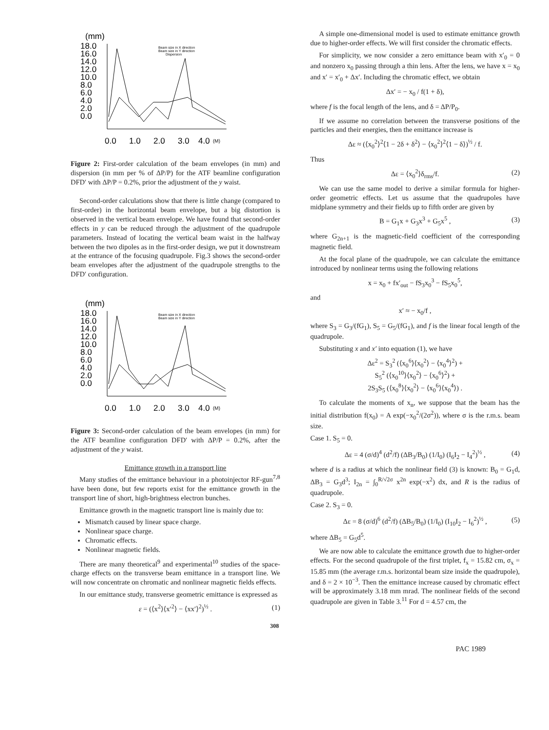(mm)
18.0
16.0
14.0
12.0
10.0
8.0
6.0
4.0
2.0
0.0
0.0
1.0
2.0
3.0
4.0
(M)
Beam size in X direction
Beam size in Y direction
Dispersion
Figure 2: First-order calculation of the beam envelopes (in mm) and dispersion (in mm per % of ΔP/P) for the ATF beamline configuration DFD′ with ΔP/P = 0.2%, prior the adjustment of the y waist.
Second-order calculations show that there is little change (compared to first-order) in the horizontal beam envelope, but a big distortion is observed in the vertical beam envelope. We have found that second-order effects in y can be reduced through the adjustment of the quadrupole parameters. Instead of locating the vertical beam waist in the halfway between the two dipoles as in the first-order design, we put it downstream at the entrance of the focusing quadrupole. Fig.3 shows the second-order beam envelopes after the adjustment of the quadrupole strengths to the DFD′ configuration.
(mm)
18.0
16.0
14.0
12.0
10.0
8.0
6.0
4.0
2.0
0.0
0.0
1.0
2.0
3.0
4.0
(M)
Beam size in X direction
Beam size in Y direction
Figure 3: Second-order calculation of the beam envelopes (in mm) for the ATF beamline configuration DFD′ with ΔP/P = 0.2%, after the adjustment of the y waist.
Emittance growth in a transport line
Many studies of the emittance behaviour in a photoinjector RF-gun<sup>7,8</sup> have been done, but few reports exist for the emittance growth in the transport line of short, high-brightness electron bunches.
Emittance growth in the magnetic transport line is mainly due to:
Mismatch caused by linear space charge.
Nonlinear space charge.
Chromatic effects.
Nonlinear magnetic fields.
There are many theoretical<sup>9</sup> and experimental<sup>10</sup> studies of the space-charge effects on the transverse beam emittance in a transport line. We will now concentrate on chromatic and nonlinear magnetic fields effects.
In our emittance study, transverse geometric emittance is expressed as
ε = (⟨x<sup>2</sup>⟩⟨x′<sup>2</sup>⟩ − ⟨xx′⟩<sup>2</sup>)<sup>½</sup> . (1)
A simple one-dimensional model is used to estimate emittance growth due to higher-order effects. We will first consider the chromatic effects.
For simplicity, we now consider a zero emittance beam with x′<sub>0</sub> = 0 and nonzero x<sub>0</sub> passing through a thin lens. After the lens, we have x = x<sub>0</sub> and x′ = x′<sub>0</sub> + Δx′. Including the chromatic effect, we obtain
Δx′ = − x<sub>0</sub> / f(1 + δ),
where f is the focal length of the lens, and δ = ΔP/P<sub>0</sub>.
If we assume no correlation between the transverse positions of the particles and their energies, then the emittance increase is
Δε ≈ (⟨x<sub>0</sub><sup>2</sup>⟩<sup>2</sup>⟨1 − 2δ + δ<sup>2</sup>⟩ − ⟨x<sub>0</sub><sup>2</sup>⟩<sup>2</sup>⟨1 − δ⟩)<sup>½</sup> / f.
Thus
Δε = ⟨x<sub>0</sub><sup>2</sup>⟩δ<sub>rms</sub>/f. (2)
We can use the same model to derive a similar formula for higher-order geometric effects. Let us assume that the quadrupoles have midplane symmetry and their fields up to fifth order are given by
B = G<sub>1</sub>x + G<sub>3</sub>x<sup>3</sup> + G<sub>5</sub>x<sup>5</sup> , (3)
where G<sub>2n+1</sub> is the magnetic-field coefficient of the corresponding magnetic field.
At the focal plane of the quadrupole, we can calculate the emittance introduced by nonlinear terms using the following relations
x = x<sub>0</sub> + fx′<sub>out</sub> − fS<sub>3</sub>x<sub>0</sub><sup>3</sup> − fS<sub>5</sub>x<sub>0</sub><sup>5</sup>,
and
x′ ≈ − x<sub>0</sub>/f ,
where S<sub>3</sub> = G<sub>3</sub>/(fG<sub>1</sub>), S<sub>5</sub> = G<sub>5</sub>/(fG<sub>1</sub>), and f is the linear focal length of the quadrupole.
Substituting x and x′ into equation (1), we have
Δε<sup>2</sup> = S<sub>3</sub><sup>2</sup> (⟨x<sub>0</sub><sup>6</sup>⟩⟨x<sub>0</sub><sup>2</sup>⟩ − ⟨x<sub>0</sub><sup>4</sup>⟩<sup>2</sup>) +
S<sub>5</sub><sup>2</sup> (⟨x<sub>0</sub><sup>10</sup>⟩⟨x<sub>0</sub><sup>2</sup>⟩ − ⟨x<sub>0</sub><sup>6</sup>⟩<sup>2</sup>) +
2S<sub>3</sub>S<sub>5</sub> (⟨x<sub>0</sub><sup>8</sup>⟩⟨x<sub>0</sub><sup>2</sup>⟩ − ⟨x<sub>0</sub><sup>6</sup>⟩⟨x<sub>0</sub><sup>4</sup>⟩) .
To calculate the moments of x<sub>n</sub>, we suppose that the beam has the initial distribution f(x<sub>0</sub>) = A exp(−x<sub>0</sub><sup>2</sup>/(2σ<sup>2</sup>)), where σ is the r.m.s. beam size.
Case 1. S<sub>5</sub> = 0.
Δε = 4 (σ/d)<sup>4</sup> (d<sup>2</sup>/f) (ΔB<sub>3</sub>/B<sub>0</sub>) (1/I<sub>0</sub>) (I<sub>6</sub>I<sub>2</sub> − I<sub>4</sub><sup>2</sup>)<sup>½</sup> , (4)
where d is a radius at which the nonlinear field (3) is known: B<sub>0</sub> = G<sub>1</sub>d, ΔB<sub>3</sub> = G<sub>3</sub>d<sup>3</sup>; I<sub>2n</sub> = ∫<sub>0</sub><sup>R/√2σ</sup> x<sup>2n</sup> exp(−x<sup>2</sup>) dx, and R is the radius of quadrupole.
Case 2. S<sub>3</sub> = 0.
Δε = 8 (σ/d)<sup>6</sup> (d<sup>2</sup>/f) (ΔB<sub>5</sub>/B<sub>0</sub>) (1/I<sub>0</sub>) (I<sub>10</sub>I<sub>2</sub> − I<sub>6</sub><sup>2</sup>)<sup>½</sup> , (5)
where ΔB<sub>5</sub> = G<sub>5</sub>d<sup>5</sup>.
We are now able to calculate the emittance growth due to higher-order effects. For the second quadrupole of the first triplet, f<sub>x</sub> = 15.82 cm, σ<sub>x</sub> = 15.85 mm (the average r.m.s. horizontal beam size inside the quadrupole), and δ = 2 × 10<sup>−3</sup>. Then the emittance increase caused by chromatic effect will be approximately 3.18 mm mrad. The nonlinear fields of the second quadrupole are given in Table 3.<sup>11</sup> For d = 4.57 cm, the
308
PAC 1989